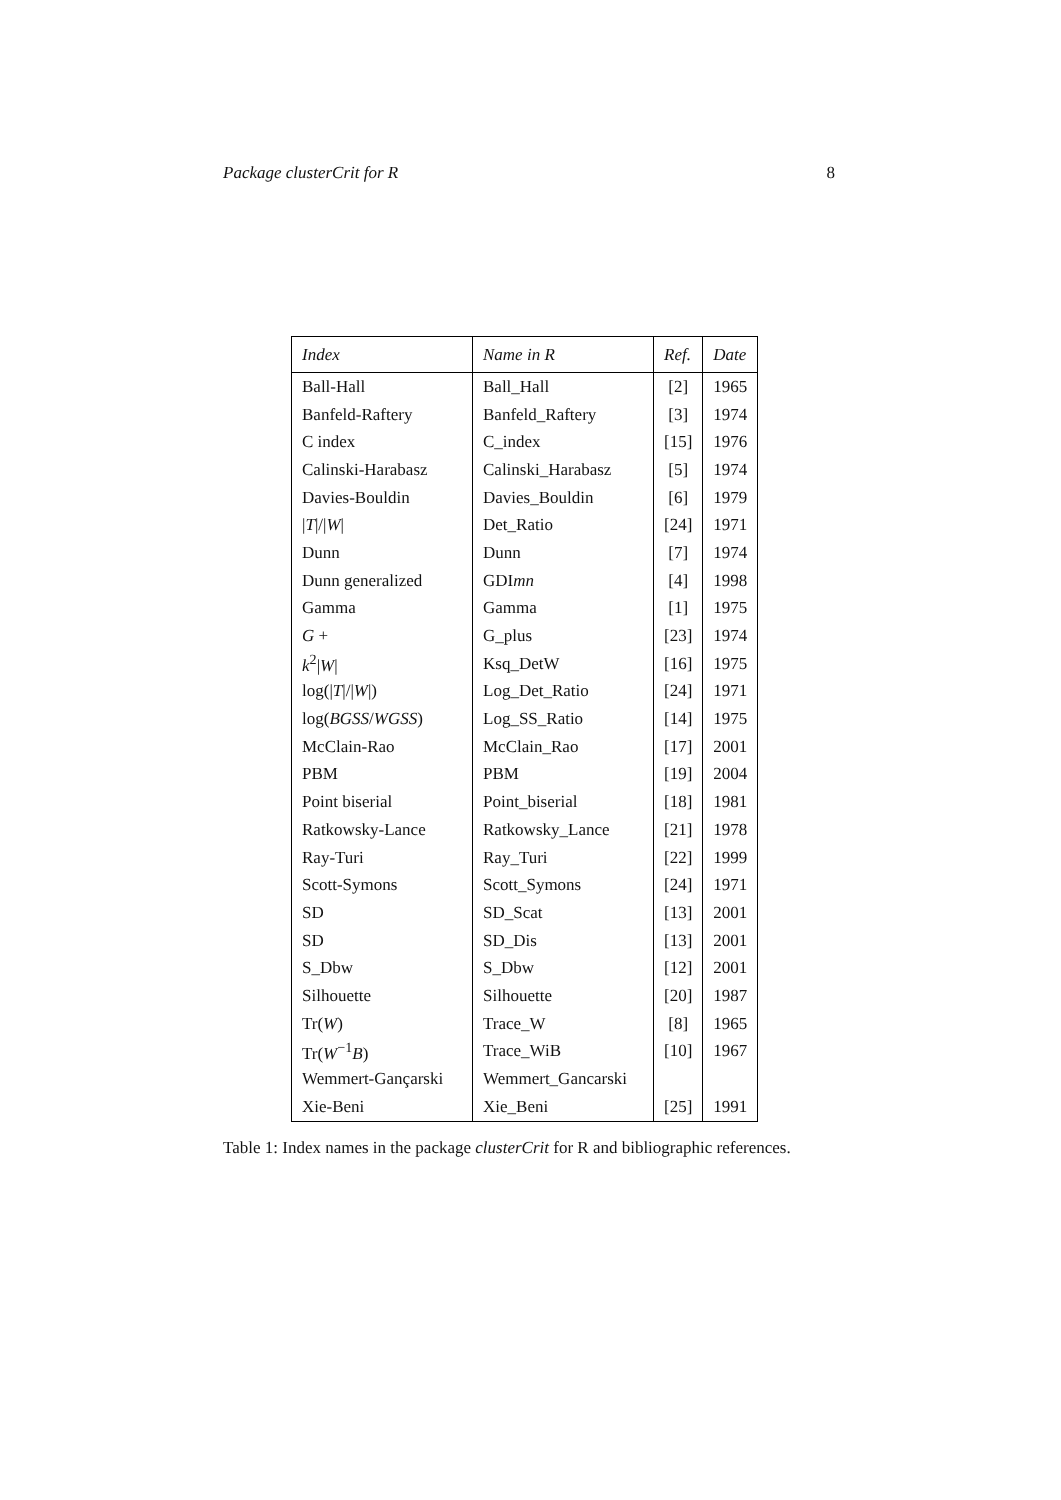Package clusterCrit for R 8
| Index | Name in R | Ref. | Date |
| --- | --- | --- | --- |
| Ball-Hall | Ball_Hall | [2] | 1965 |
| Banfeld-Raftery | Banfeld_Raftery | [3] | 1974 |
| C index | C_index | [15] | 1976 |
| Calinski-Harabasz | Calinski_Harabasz | [5] | 1974 |
| Davies-Bouldin | Davies_Bouldin | [6] | 1979 |
| / T /// W / | Det_Ratio | [24] | 1971 |
| Dunn | Dunn | [7] | 1974 |
| Dunn generalized | GDI mn | [4] | 1998 |
| Gamma | Gamma | [1] | 1975 |
| G + | G_plus | [23] | 1974 |
| k<sup>2</sup>/ W / | Ksq_DetW | [16] | 1975 |
| log(/ T /// W /) | Log_Det_Ratio | [24] | 1971 |
| log( BGSS / WGSS ) | Log_SS_Ratio | [14] | 1975 |
| McClain-Rao | McClain_Rao | [17] | 2001 |
| PBM | PBM | [19] | 2004 |
| Point biserial | Point_biserial | [18] | 1981 |
| Ratkowsky-Lance | Ratkowsky_Lance | [21] | 1978 |
| Ray-Turi | Ray_Turi | [22] | 1999 |
| Scott-Symons | Scott_Symons | [24] | 1971 |
| SD | SD_Scat | [13] | 2001 |
| SD | SD_Dis | [13] | 2001 |
| S_Dbw | S_Dbw | [12] | 2001 |
| Silhouette | Silhouette | [20] | 1987 |
| Tr( W ) | Trace_W | [8] | 1965 |
| Tr( W<sup>−1</sup> B ) | Trace_WiB | [10] | 1967 |
| Wemmert-Gançarski | Wemmert_Gancarski | | |
| Xie-Beni | Xie_Beni | [25] | 1991 |
Table 1: Index names in the package clusterCrit for R and bibliographic references.